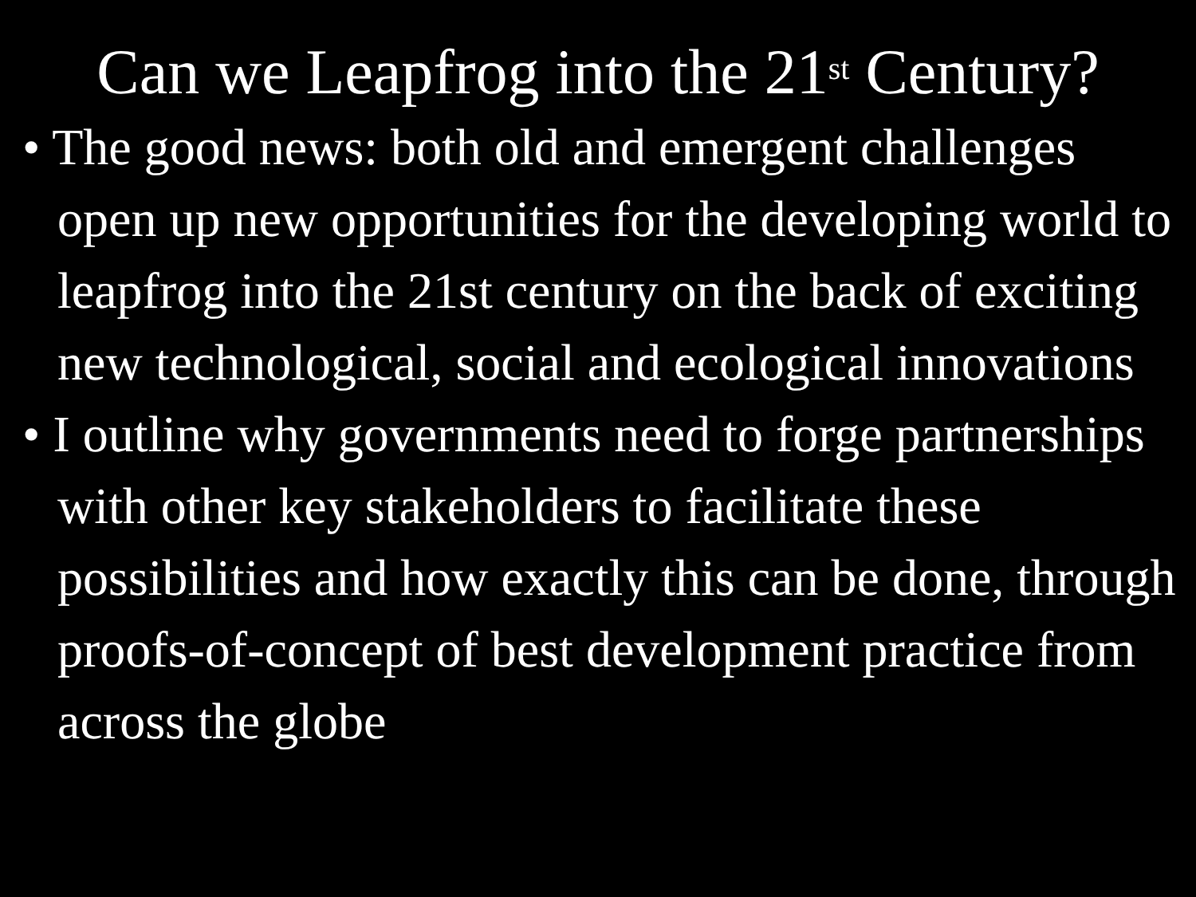Can we Leapfrog into the 21<sup>st</sup> Century?
• The good news: both old and emergent challenges open up new opportunities for the developing world to leapfrog into the 21st century on the back of exciting new technological, social and ecological innovations
• I outline why governments need to forge partnerships with other key stakeholders to facilitate these possibilities and how exactly this can be done, through proofs-of-concept of best development practice from across the globe